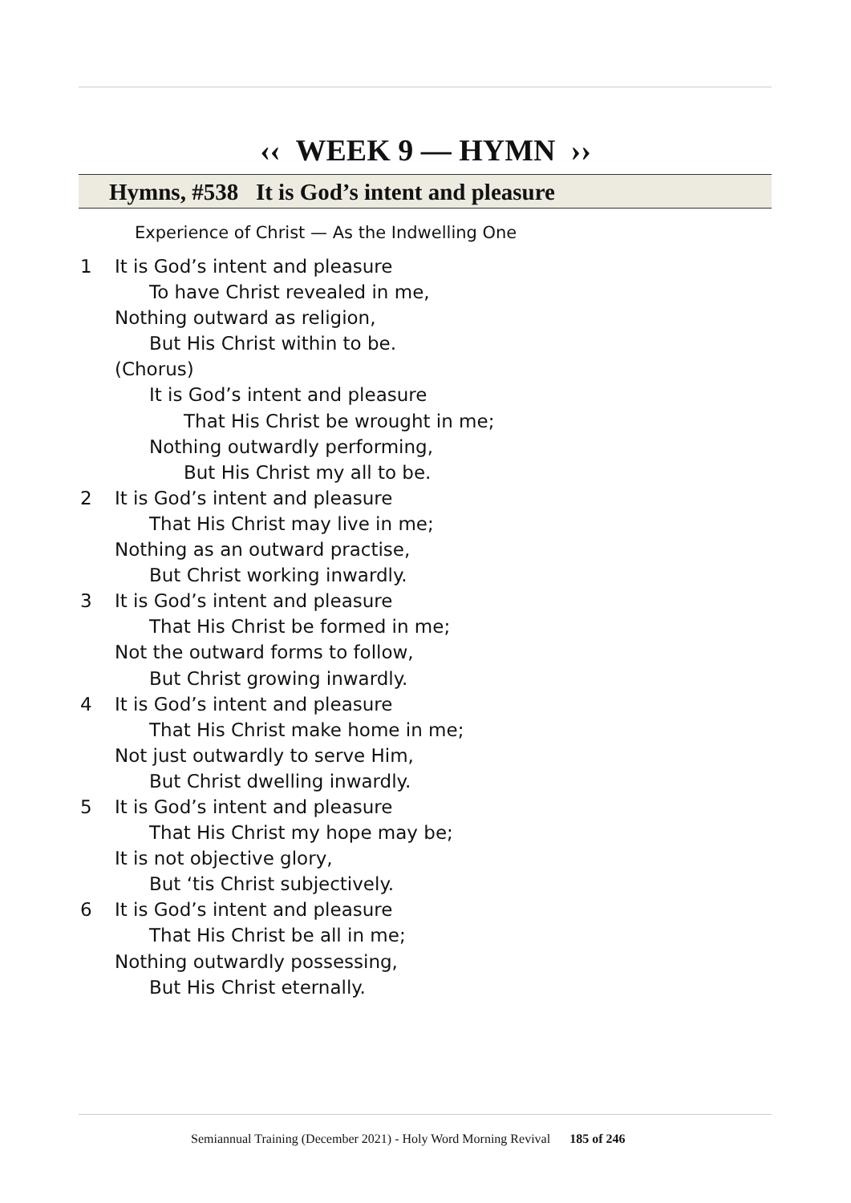‹‹ WEEK 9 — HYMN ››
Hymns, #538 It is God’s intent and pleasure
Experience of Christ — As the Indwelling One
1 It is God’s intent and pleasure
To have Christ revealed in me,
Nothing outward as religion,
But His Christ within to be.
(Chorus)
It is God’s intent and pleasure
That His Christ be wrought in me;
Nothing outwardly performing,
But His Christ my all to be.
2 It is God’s intent and pleasure
That His Christ may live in me;
Nothing as an outward practise,
But Christ working inwardly.
3 It is God’s intent and pleasure
That His Christ be formed in me;
Not the outward forms to follow,
But Christ growing inwardly.
4 It is God’s intent and pleasure
That His Christ make home in me;
Not just outwardly to serve Him,
But Christ dwelling inwardly.
5 It is God’s intent and pleasure
That His Christ my hope may be;
It is not objective glory,
But ‘tis Christ subjectively.
6 It is God’s intent and pleasure
That His Christ be all in me;
Nothing outwardly possessing,
But His Christ eternally.
Semiannual Training (December 2021) - Holy Word Morning Revival 185 of 246